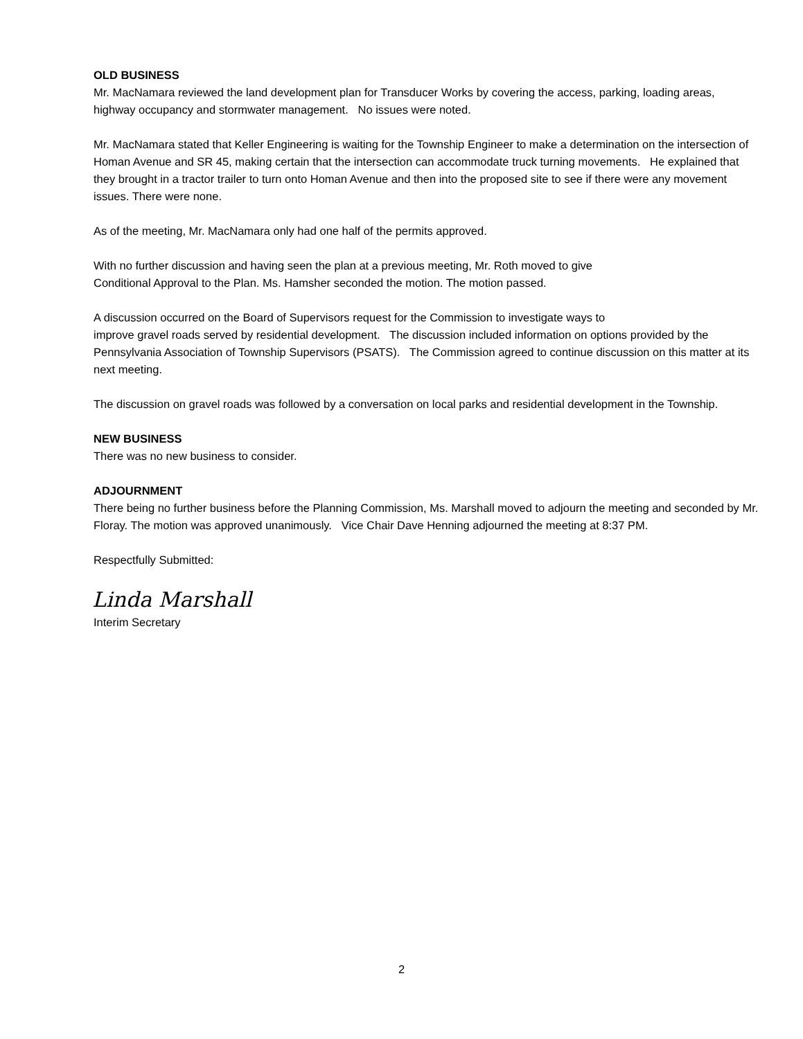OLD BUSINESS
Mr. MacNamara reviewed the land development plan for Transducer Works by covering the access, parking, loading areas, highway occupancy and stormwater management. No issues were noted.
Mr. MacNamara stated that Keller Engineering is waiting for the Township Engineer to make a determination on the intersection of Homan Avenue and SR 45, making certain that the intersection can accommodate truck turning movements. He explained that they brought in a tractor trailer to turn onto Homan Avenue and then into the proposed site to see if there were any movement issues. There were none.
As of the meeting, Mr. MacNamara only had one half of the permits approved.
With no further discussion and having seen the plan at a previous meeting, Mr. Roth moved to give
Conditional Approval to the Plan. Ms. Hamsher seconded the motion. The motion passed.
A discussion occurred on the Board of Supervisors request for the Commission to investigate ways to
improve gravel roads served by residential development. The discussion included information on options provided by the Pennsylvania Association of Township Supervisors (PSATS). The Commission agreed to continue discussion on this matter at its next meeting.
The discussion on gravel roads was followed by a conversation on local parks and residential development in the Township.
NEW BUSINESS
There was no new business to consider.
ADJOURNMENT
There being no further business before the Planning Commission, Ms. Marshall moved to adjourn the meeting and seconded by Mr. Floray. The motion was approved unanimously. Vice Chair Dave Henning adjourned the meeting at 8:37 PM.
Respectfully Submitted:
Linda Marshall
Interim Secretary
2